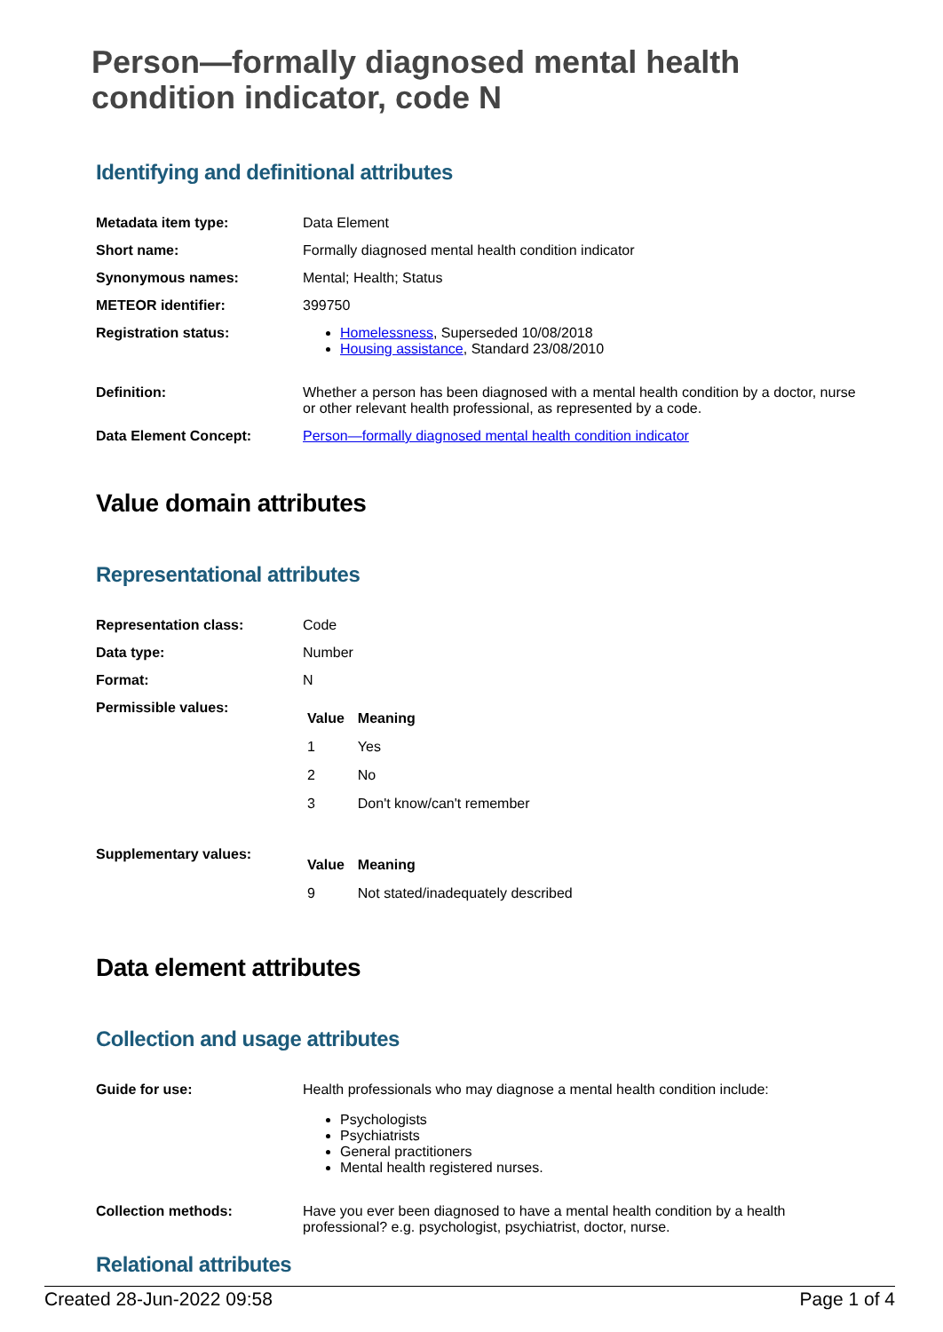Person—formally diagnosed mental health condition indicator, code N
Identifying and definitional attributes
| Metadata item type: | Data Element |
| Short name: | Formally diagnosed mental health condition indicator |
| Synonymous names: | Mental; Health; Status |
| METEOR identifier: | 399750 |
| Registration status: | Homelessness , Superseded 10/08/2018 Housing assistance , Standard 23/08/2010 |
| Definition: | Whether a person has been diagnosed with a mental health condition by a doctor, nurse or other relevant health professional, as represented by a code. |
| Data Element Concept: | Person—formally diagnosed mental health condition indicator |
Value domain attributes
Representational attributes
| Representation class: | Code |
| Data type: | Number |
| Format: | N |
| Permissible values: | / Value / Meaning / / --- / --- / / 1 / Yes / / 2 / No / / 3 / Don't know/can't remember / |
| Supplementary values: | / Value / Meaning / / --- / --- / / 9 / Not stated/inadequately described / |
Data element attributes
Collection and usage attributes
| Guide for use: | Health professionals who may diagnose a mental health condition include: Psychologists Psychiatrists General practitioners Mental health registered nurses. |
| Collection methods: | Have you ever been diagnosed to have a mental health condition by a health professional? e.g. psychologist, psychiatrist, doctor, nurse. |
Relational attributes
Created 28-Jun-2022 09:58 Page 1 of 4